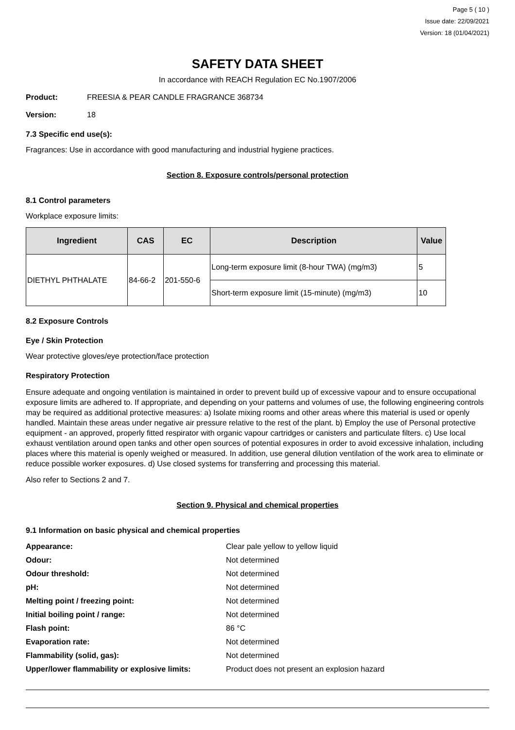Page 5 ( 10 )
Issue date: 22/09/2021
Version: 18 (01/04/2021)
SAFETY DATA SHEET
In accordance with REACH Regulation EC No.1907/2006
Product: FREESIA & PEAR CANDLE FRAGRANCE 368734
Version: 18
7.3 Specific end use(s):
Fragrances: Use in accordance with good manufacturing and industrial hygiene practices.
Section 8. Exposure controls/personal protection
8.1 Control parameters
Workplace exposure limits:
| Ingredient | CAS | EC | Description | Value |
| --- | --- | --- | --- | --- |
| DIETHYL PHTHALATE | 84-66-2 | 201-550-6 | Long-term exposure limit (8-hour TWA) (mg/m3) | 5 |
| | | | Short-term exposure limit (15-minute) (mg/m3) | 10 |
8.2 Exposure Controls
Eye / Skin Protection
Wear protective gloves/eye protection/face protection
Respiratory Protection
Ensure adequate and ongoing ventilation is maintained in order to prevent build up of excessive vapour and to ensure occupational exposure limits are adhered to. If appropriate, and depending on your patterns and volumes of use, the following engineering controls may be required as additional protective measures: a) Isolate mixing rooms and other areas where this material is used or openly handled. Maintain these areas under negative air pressure relative to the rest of the plant. b) Employ the use of Personal protective equipment - an approved, properly fitted respirator with organic vapour cartridges or canisters and particulate filters. c) Use local exhaust ventilation around open tanks and other open sources of potential exposures in order to avoid excessive inhalation, including places where this material is openly weighed or measured. In addition, use general dilution ventilation of the work area to eliminate or reduce possible worker exposures. d) Use closed systems for transferring and processing this material.
Also refer to Sections 2 and 7.
Section 9. Physical and chemical properties
9.1 Information on basic physical and chemical properties
| Appearance: | Clear pale yellow to yellow liquid |
| Odour: | Not determined |
| Odour threshold: | Not determined |
| pH: | Not determined |
| Melting point / freezing point: | Not determined |
| Initial boiling point / range: | Not determined |
| Flash point: | 86 °C |
| Evaporation rate: | Not determined |
| Flammability (solid, gas): | Not determined |
| Upper/lower flammability or explosive limits: | Product does not present an explosion hazard |